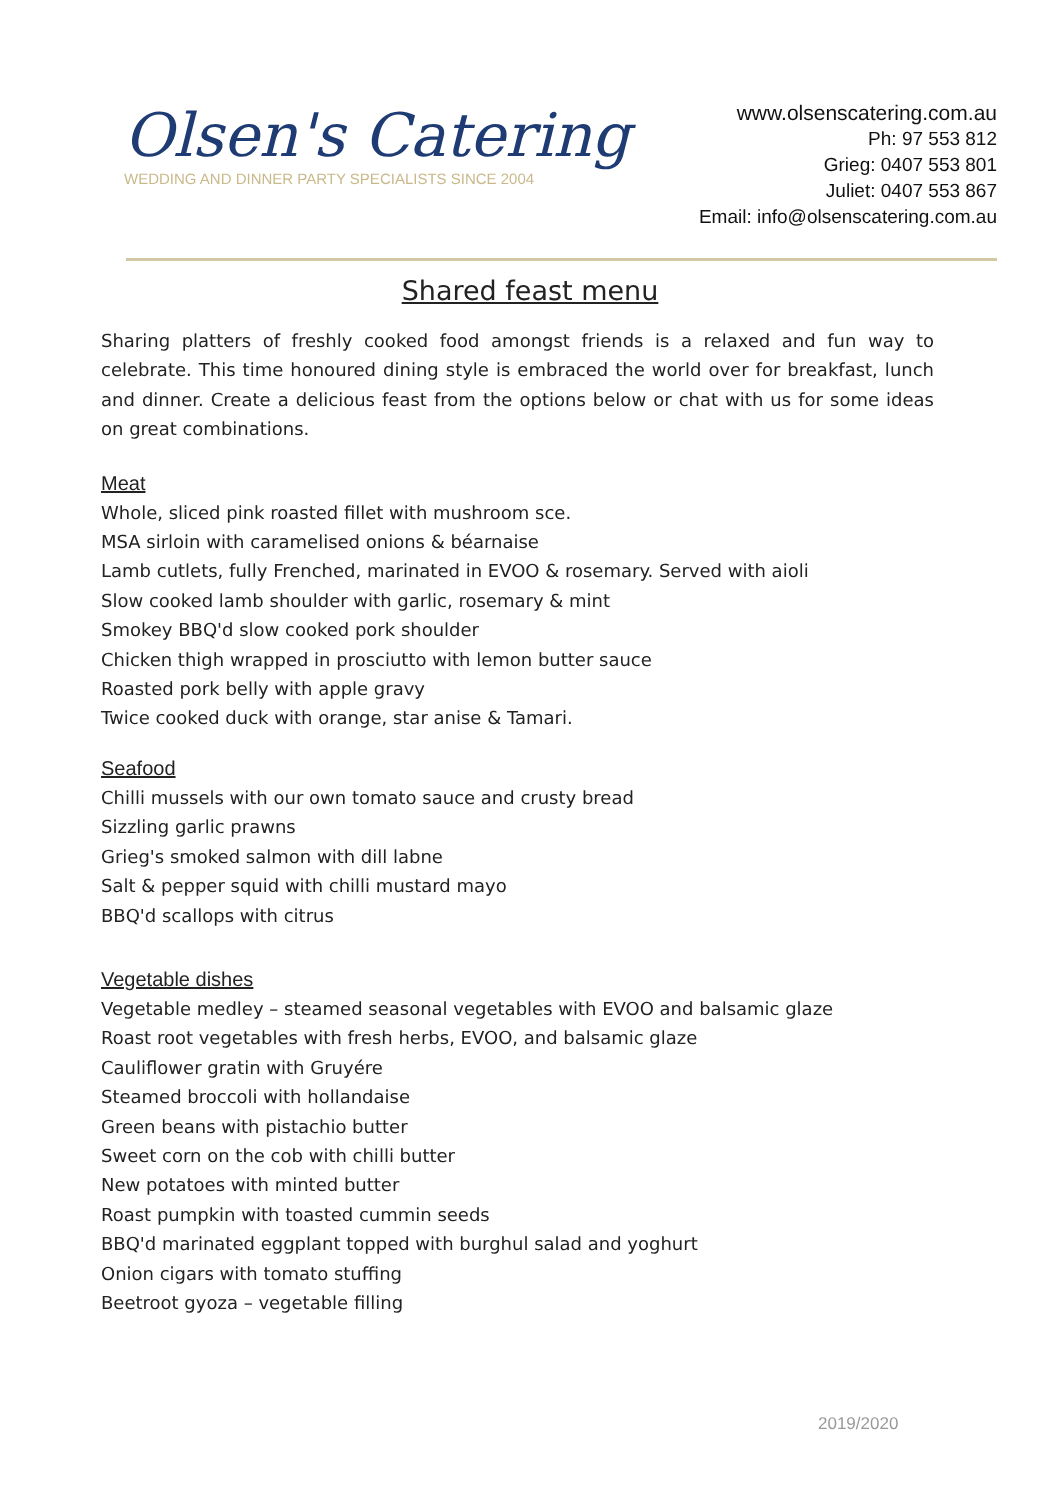Olsen's Catering
WEDDING AND DINNER PARTY SPECIALISTS SINCE 2004
www.olsenscatering.com.au
Ph: 97 553 812
Grieg: 0407 553 801
Juliet: 0407 553 867
Email: info@olsenscatering.com.au
Shared feast menu
Sharing platters of freshly cooked food amongst friends is a relaxed and fun way to celebrate. This time honoured dining style is embraced the world over for breakfast, lunch and dinner. Create a delicious feast from the options below or chat with us for some ideas on great combinations.
Meat
Whole, sliced pink roasted fillet with mushroom sce.
MSA sirloin with caramelised onions & béarnaise
Lamb cutlets, fully Frenched, marinated in EVOO & rosemary. Served with aioli
Slow cooked lamb shoulder with garlic, rosemary & mint
Smokey BBQ'd slow cooked pork shoulder
Chicken thigh wrapped in prosciutto with lemon butter sauce
Roasted pork belly with apple gravy
Twice cooked duck with orange, star anise & Tamari.
Seafood
Chilli mussels with our own tomato sauce and crusty bread
Sizzling garlic prawns
Grieg's smoked salmon with dill labne
Salt & pepper squid with chilli mustard mayo
BBQ'd scallops with citrus
Vegetable dishes
Vegetable medley – steamed seasonal vegetables with EVOO and balsamic glaze
Roast root vegetables with fresh herbs, EVOO, and balsamic glaze
Cauliflower gratin with Gruyére
Steamed broccoli with hollandaise
Green beans with pistachio butter
Sweet corn on the cob with chilli butter
New potatoes with minted butter
Roast pumpkin with toasted cummin seeds
BBQ'd marinated eggplant topped with burghul salad and yoghurt
Onion cigars with tomato stuffing
Beetroot gyoza – vegetable filling
2019/2020